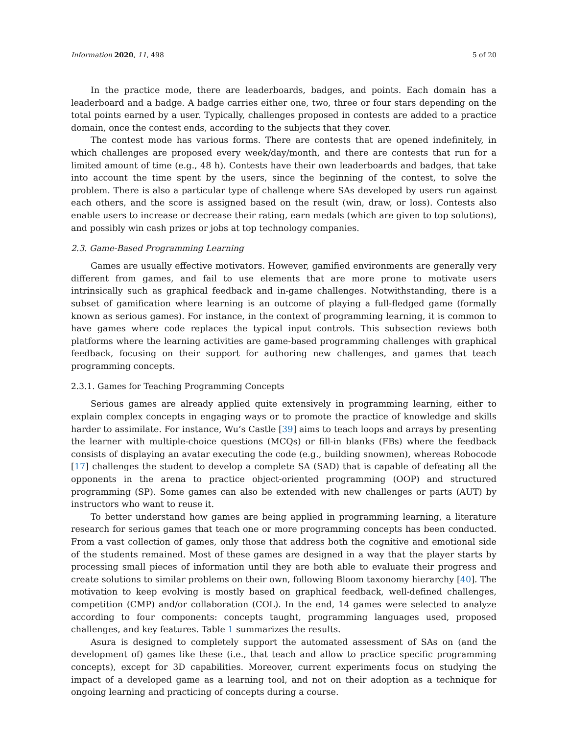Information 2020, 11, 498 5 of 20
In the practice mode, there are leaderboards, badges, and points. Each domain has a leaderboard and a badge. A badge carries either one, two, three or four stars depending on the total points earned by a user. Typically, challenges proposed in contests are added to a practice domain, once the contest ends, according to the subjects that they cover.
The contest mode has various forms. There are contests that are opened indefinitely, in which challenges are proposed every week/day/month, and there are contests that run for a limited amount of time (e.g., 48 h). Contests have their own leaderboards and badges, that take into account the time spent by the users, since the beginning of the contest, to solve the problem. There is also a particular type of challenge where SAs developed by users run against each others, and the score is assigned based on the result (win, draw, or loss). Contests also enable users to increase or decrease their rating, earn medals (which are given to top solutions), and possibly win cash prizes or jobs at top technology companies.
2.3. Game-Based Programming Learning
Games are usually effective motivators. However, gamified environments are generally very different from games, and fail to use elements that are more prone to motivate users intrinsically such as graphical feedback and in-game challenges. Notwithstanding, there is a subset of gamification where learning is an outcome of playing a full-fledged game (formally known as serious games). For instance, in the context of programming learning, it is common to have games where code replaces the typical input controls. This subsection reviews both platforms where the learning activities are game-based programming challenges with graphical feedback, focusing on their support for authoring new challenges, and games that teach programming concepts.
2.3.1. Games for Teaching Programming Concepts
Serious games are already applied quite extensively in programming learning, either to explain complex concepts in engaging ways or to promote the practice of knowledge and skills harder to assimilate. For instance, Wu’s Castle [39] aims to teach loops and arrays by presenting the learner with multiple-choice questions (MCQs) or fill-in blanks (FBs) where the feedback consists of displaying an avatar executing the code (e.g., building snowmen), whereas Robocode [17] challenges the student to develop a complete SA (SAD) that is capable of defeating all the opponents in the arena to practice object-oriented programming (OOP) and structured programming (SP). Some games can also be extended with new challenges or parts (AUT) by instructors who want to reuse it.
To better understand how games are being applied in programming learning, a literature research for serious games that teach one or more programming concepts has been conducted. From a vast collection of games, only those that address both the cognitive and emotional side of the students remained. Most of these games are designed in a way that the player starts by processing small pieces of information until they are both able to evaluate their progress and create solutions to similar problems on their own, following Bloom taxonomy hierarchy [40]. The motivation to keep evolving is mostly based on graphical feedback, well-defined challenges, competition (CMP) and/or collaboration (COL). In the end, 14 games were selected to analyze according to four components: concepts taught, programming languages used, proposed challenges, and key features. Table 1 summarizes the results.
Asura is designed to completely support the automated assessment of SAs on (and the development of) games like these (i.e., that teach and allow to practice specific programming concepts), except for 3D capabilities. Moreover, current experiments focus on studying the impact of a developed game as a learning tool, and not on their adoption as a technique for ongoing learning and practicing of concepts during a course.